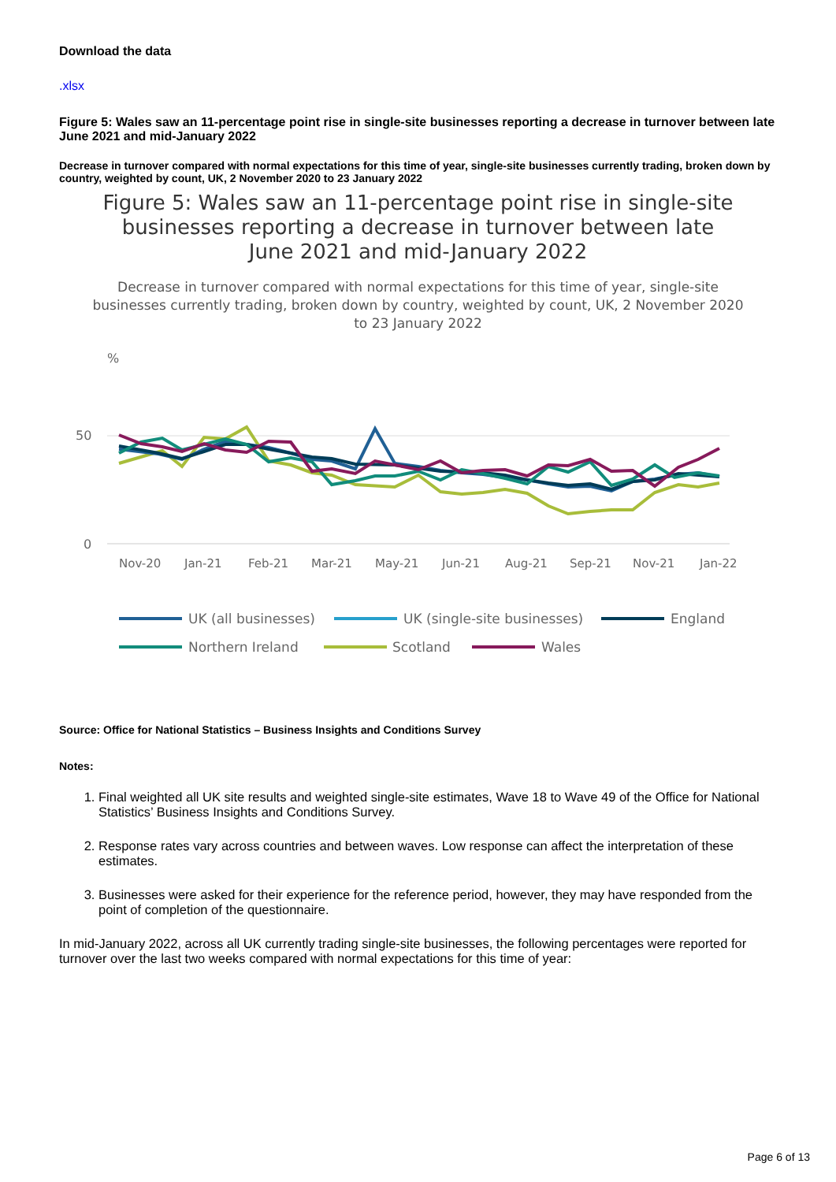Download the data
.xlsx
Figure 5: Wales saw an 11-percentage point rise in single-site businesses reporting a decrease in turnover between late June 2021 and mid-January 2022
Decrease in turnover compared with normal expectations for this time of year, single-site businesses currently trading, broken down by country, weighted by count, UK, 2 November 2020 to 23 January 2022
Figure 5: Wales saw an 11-percentage point rise in single-site businesses reporting a decrease in turnover between late June 2021 and mid-January 2022
Decrease in turnover compared with normal expectations for this time of year, single-site businesses currently trading, broken down by country, weighted by count, UK, 2 November 2020 to 23 January 2022
%
50
0
Nov-20
Jan-21
Feb-21
Mar-21
May-21
Jun-21
Aug-21
Sep-21
Nov-21
Jan-22
UK (all businesses)
UK (single-site businesses)
England
Northern Ireland
Scotland
Wales
Source: Office for National Statistics – Business Insights and Conditions Survey
Notes:
1. Final weighted all UK site results and weighted single-site estimates, Wave 18 to Wave 49 of the Office for National Statistics’ Business Insights and Conditions Survey.
2. Response rates vary across countries and between waves. Low response can affect the interpretation of these estimates.
3. Businesses were asked for their experience for the reference period, however, they may have responded from the point of completion of the questionnaire.
In mid-January 2022, across all UK currently trading single-site businesses, the following percentages were reported for turnover over the last two weeks compared with normal expectations for this time of year:
Page 6 of 13